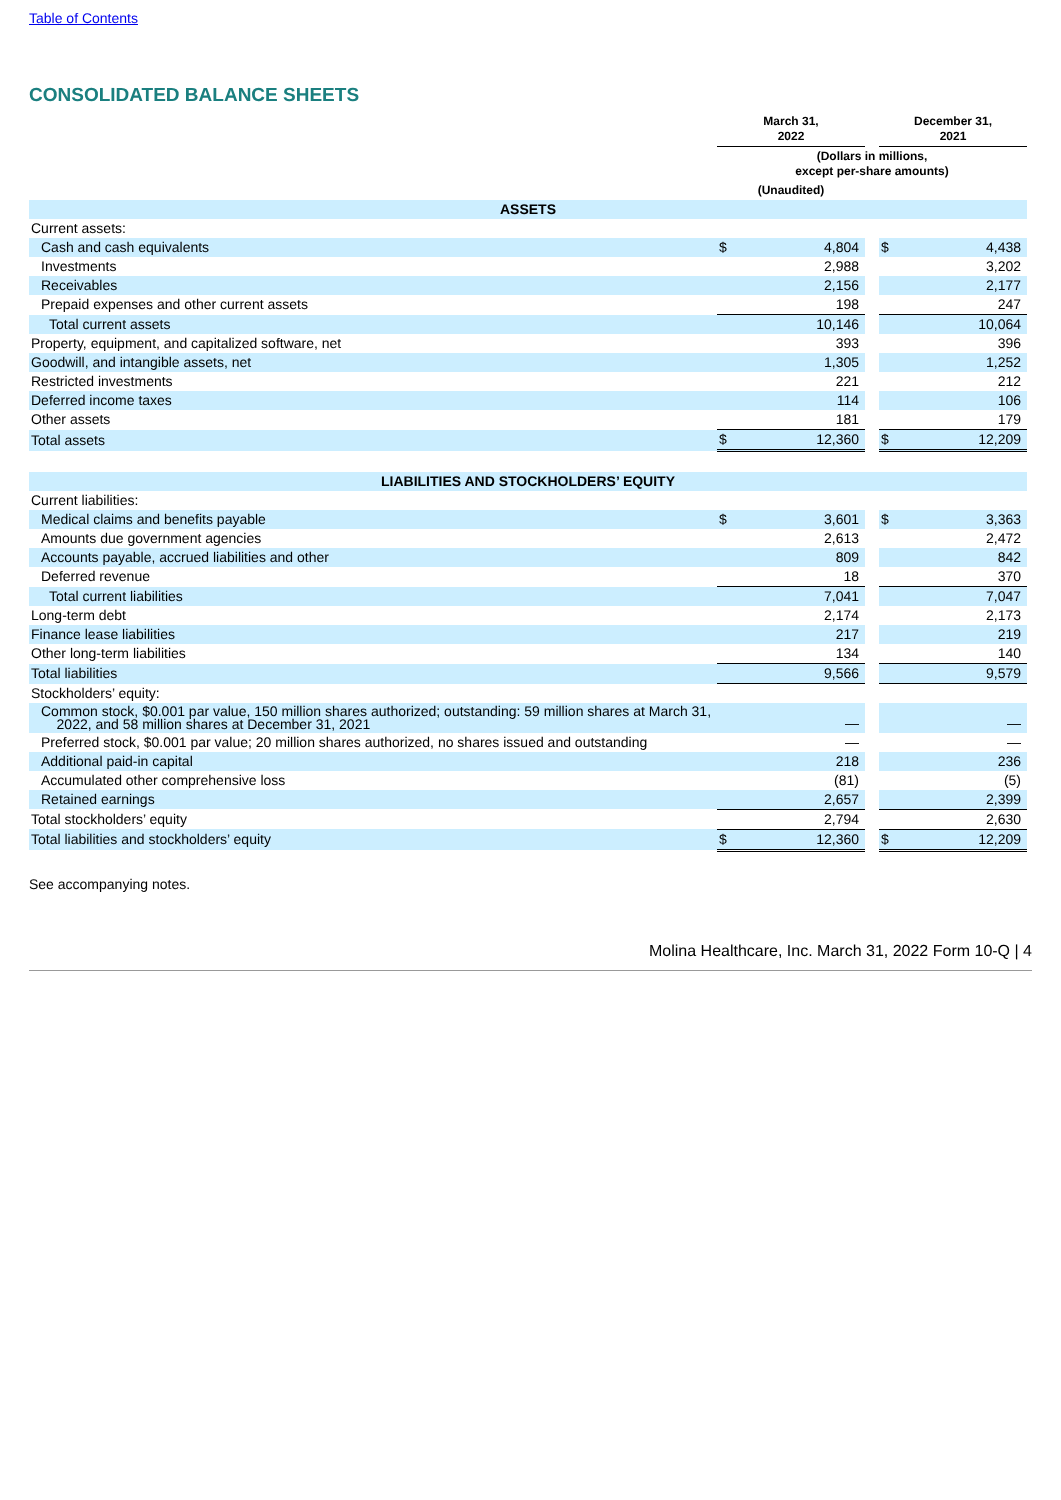Table of Contents
CONSOLIDATED BALANCE SHEETS
| | March 31, 2022 | | | December 31, 2021 | |
| --- | --- | --- | --- | --- | --- |
| | (Dollars in millions, except per-share amounts) | | | | |
| | (Unaudited) | | | | |
| ASSETS | | | | | |
| Current assets: | | | | | |
| Cash and cash equivalents | $ | 4,804 | | $ | 4,438 |
| Investments | | 2,988 | | | 3,202 |
| Receivables | | 2,156 | | | 2,177 |
| Prepaid expenses and other current assets | | 198 | | | 247 |
| Total current assets | | 10,146 | | | 10,064 |
| Property, equipment, and capitalized software, net | | 393 | | | 396 |
| Goodwill, and intangible assets, net | | 1,305 | | | 1,252 |
| Restricted investments | | 221 | | | 212 |
| Deferred income taxes | | 114 | | | 106 |
| Other assets | | 181 | | | 179 |
| Total assets | $ | 12,360 | | $ | 12,209 |
| LIABILITIES AND STOCKHOLDERS’ EQUITY | | | | | |
| Current liabilities: | | | | | |
| Medical claims and benefits payable | $ | 3,601 | | $ | 3,363 |
| Amounts due government agencies | | 2,613 | | | 2,472 |
| Accounts payable, accrued liabilities and other | | 809 | | | 842 |
| Deferred revenue | | 18 | | | 370 |
| Total current liabilities | | 7,041 | | | 7,047 |
| Long-term debt | | 2,174 | | | 2,173 |
| Finance lease liabilities | | 217 | | | 219 |
| Other long-term liabilities | | 134 | | | 140 |
| Total liabilities | | 9,566 | | | 9,579 |
| Stockholders’ equity: | | | | | |
| Common stock, $0.001 par value, 150 million shares authorized; outstanding: 59 million shares at March 31, 2022, and 58 million shares at December 31, 2021 | | — | | | — |
| Preferred stock, $0.001 par value; 20 million shares authorized, no shares issued and outstanding | | — | | | — |
| Additional paid-in capital | | 218 | | | 236 |
| Accumulated other comprehensive loss | | (81) | | | (5) |
| Retained earnings | | 2,657 | | | 2,399 |
| Total stockholders’ equity | | 2,794 | | | 2,630 |
| Total liabilities and stockholders’ equity | $ | 12,360 | | $ | 12,209 |
See accompanying notes.
Molina Healthcare, Inc. March 31, 2022 Form 10-Q | 4